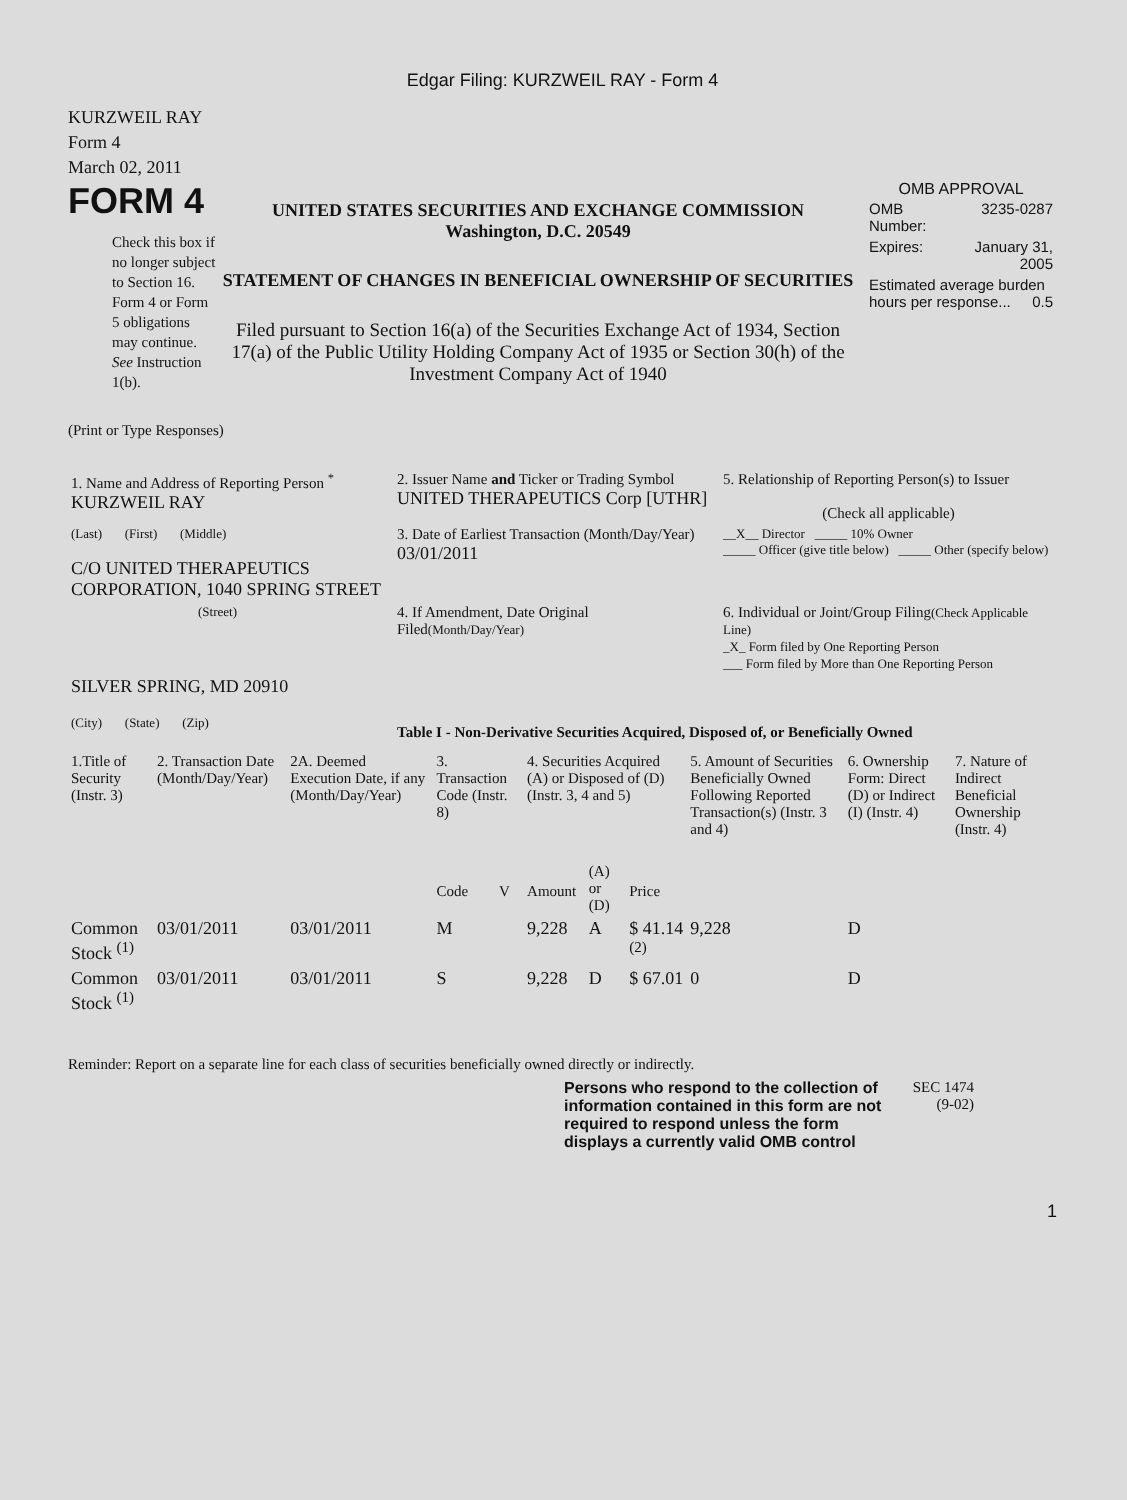Edgar Filing: KURZWEIL RAY - Form 4
KURZWEIL RAY
Form 4
March 02, 2011
FORM 4
Check this box if no longer subject to Section 16. Form 4 or Form 5 obligations may continue. See Instruction 1(b).
UNITED STATES SECURITIES AND EXCHANGE COMMISSION
Washington, D.C. 20549
STATEMENT OF CHANGES IN BENEFICIAL OWNERSHIP OF SECURITIES
Filed pursuant to Section 16(a) of the Securities Exchange Act of 1934, Section 17(a) of the Public Utility Holding Company Act of 1935 or Section 30(h) of the Investment Company Act of 1940
OMB APPROVAL
| OMB Number: | 3235-0287 |
| Expires: | January 31, 2005 |
| Estimated average burden hours per response... 0.5 | |
(Print or Type Responses)
| 1. Name and Address of Reporting Person <sup>*</sup> KURZWEIL RAY | 2. Issuer Name and Ticker or Trading Symbol UNITED THERAPEUTICS Corp [UTHR] | 5. Relationship of Reporting Person(s) to Issuer (Check all applicable) |
| (Last) (First) (Middle) C/O UNITED THERAPEUTICS CORPORATION, 1040 SPRING STREET | 3. Date of Earliest Transaction (Month/Day/Year) 03/01/2011 | __X__ Director _____ 10% Owner _____ Officer (give title below) _____ Other (specify below) |
| (Street) | 4. If Amendment, Date Original Filed (Month/Day/Year) | 6. Individual or Joint/Group Filing (Check Applicable Line) _X_ Form filed by One Reporting Person ___ Form filed by More than One Reporting Person |
| SILVER SPRING, MD 20910 (City) (State) (Zip) | Table I - Non-Derivative Securities Acquired, Disposed of, or Beneficially Owned | |
| 1.Title of Security (Instr. 3) | 2. Transaction Date (Month/Day/Year) | 2A. Deemed Execution Date, if any (Month/Day/Year) | 3. Transaction Code (Instr. 8) | | 4. Securities Acquired (A) or Disposed of (D) (Instr. 3, 4 and 5) | | | 5. Amount of Securities Beneficially Owned Following Reported Transaction(s) (Instr. 3 and 4) | 6. Ownership Form: Direct (D) or Indirect (I) (Instr. 4) | 7. Nature of Indirect Beneficial Ownership (Instr. 4) |
| --- | --- | --- | --- | --- | --- | --- | --- | --- | --- | --- |
| | | | Code | V | Amount | (A) or (D) | Price | | | |
| Common Stock <sup>(1)</sup> | 03/01/2011 | 03/01/2011 | M | | 9,228 | A | $ 41.14 <sup>(2)</sup> | 9,228 | D | |
| Common Stock <sup>(1)</sup> | 03/01/2011 | 03/01/2011 | S | | 9,228 | D | $ 67.01 | 0 | D | |
Reminder: Report on a separate line for each class of securities beneficially owned directly or indirectly.
Persons who respond to the collection of information contained in this form are not required to respond unless the form displays a currently valid OMB control
SEC 1474 (9-02)
1